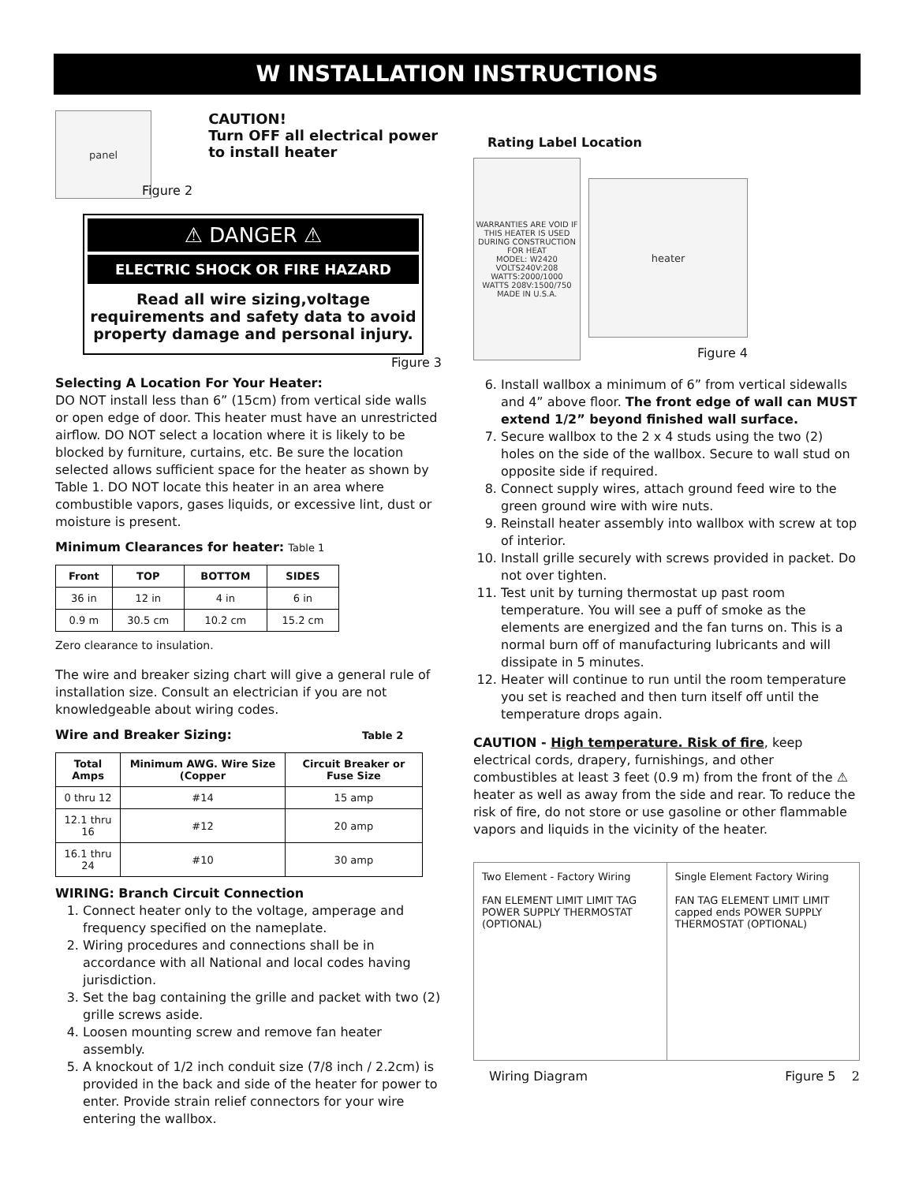W INSTALLATION INSTRUCTIONS
panel
Figure 2
CAUTION!
Turn OFF all electrical power
to install heater
⚠ DANGER ⚠
ELECTRIC SHOCK OR FIRE HAZARD
Read all wire sizing,voltage requirements and safety data to avoid property damage and personal injury.
Figure 3
Selecting A Location For Your Heater:
DO NOT install less than 6” (15cm) from vertical side walls or open edge of door. This heater must have an unrestricted airflow. DO NOT select a location where it is likely to be blocked by furniture, curtains, etc. Be sure the location selected allows sufficient space for the heater as shown by Table 1. DO NOT locate this heater in an area where combustible vapors, gases liquids, or excessive lint, dust or moisture is present.
Minimum Clearances for heater: Table 1
| Front | TOP | BOTTOM | SIDES |
| --- | --- | --- | --- |
| 36 in | 12 in | 4 in | 6 in |
| 0.9 m | 30.5 cm | 10.2 cm | 15.2 cm |
Zero clearance to insulation.
The wire and breaker sizing chart will give a general rule of installation size. Consult an electrician if you are not knowledgeable about wiring codes.
Wire and Breaker Sizing: Table 2
| Total Amps | Minimum AWG. Wire Size (Copper | Circuit Breaker or Fuse Size |
| --- | --- | --- |
| 0 thru 12 | #14 | 15 amp |
| 12.1 thru 16 | #12 | 20 amp |
| 16.1 thru 24 | #10 | 30 amp |
WIRING: Branch Circuit Connection
1. Connect heater only to the voltage, amperage and frequency specified on the nameplate.
2. Wiring procedures and connections shall be in accordance with all National and local codes having jurisdiction.
3. Set the bag containing the grille and packet with two (2) grille screws aside.
4. Loosen mounting screw and remove fan heater assembly.
5. A knockout of 1/2 inch conduit size (7/8 inch / 2.2cm) is provided in the back and side of the heater for power to enter. Provide strain relief connectors for your wire entering the wallbox.
Rating Label Location
WARRANTIES ARE VOID IF THIS HEATER IS USED DURING CONSTRUCTION FOR HEAT
MODEL: W2420
VOLTS240V:208
WATTS:2000/1000
WATTS 208V:1500/750
MADE IN U.S.A.
heater
Figure 4
6. Install wallbox a minimum of 6” from vertical sidewalls and 4” above floor. The front edge of wall can MUST extend 1/2” beyond finished wall surface.
7. Secure wallbox to the 2 x 4 studs using the two (2) holes on the side of the wallbox. Secure to wall stud on opposite side if required.
8. Connect supply wires, attach ground feed wire to the green ground wire with wire nuts.
9. Reinstall heater assembly into wallbox with screw at top of interior.
10. Install grille securely with screws provided in packet. Do not over tighten.
11. Test unit by turning thermostat up past room temperature. You will see a puff of smoke as the elements are energized and the fan turns on. This is a normal burn off of manufacturing lubricants and will dissipate in 5 minutes.
12. Heater will continue to run until the room temperature you set is reached and then turn itself off until the temperature drops again.
CAUTION - High temperature. Risk of fire, keep electrical cords, drapery, furnishings, and other combustibles at least 3 feet (0.9 m) from the front of the ⚠ heater as well as away from the side and rear. To reduce the risk of fire, do not store or use gasoline or other flammable vapors and liquids in the vicinity of the heater.
Two Element - Factory Wiring
FAN ELEMENT LIMIT LIMIT TAG POWER SUPPLY THERMOSTAT (OPTIONAL)
Single Element Factory Wiring
FAN TAG ELEMENT LIMIT LIMIT capped ends POWER SUPPLY THERMOSTAT (OPTIONAL)
Wiring Diagram Figure 5 2